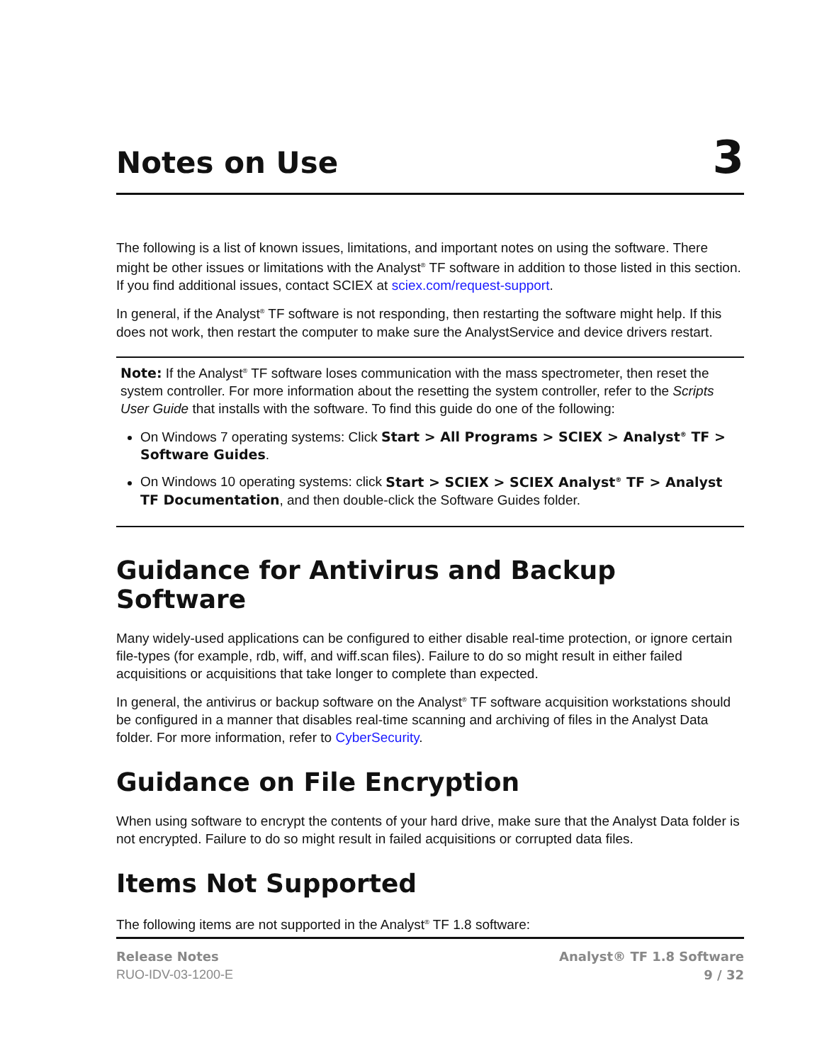Notes on Use
3
The following is a list of known issues, limitations, and important notes on using the software. There might be other issues or limitations with the Analyst<sup>®</sup> TF software in addition to those listed in this section. If you find additional issues, contact SCIEX at sciex.com/request-support.
In general, if the Analyst<sup>®</sup> TF software is not responding, then restarting the software might help. If this does not work, then restart the computer to make sure the AnalystService and device drivers restart.
Note: If the Analyst<sup>®</sup> TF software loses communication with the mass spectrometer, then reset the system controller. For more information about the resetting the system controller, refer to the Scripts User Guide that installs with the software. To find this guide do one of the following:
On Windows 7 operating systems: Click Start > All Programs > SCIEX > Analyst<sup>®</sup> TF > Software Guides.
On Windows 10 operating systems: click Start > SCIEX > SCIEX Analyst<sup>®</sup> TF > Analyst TF Documentation, and then double-click the Software Guides folder.
Guidance for Antivirus and Backup Software
Many widely-used applications can be configured to either disable real-time protection, or ignore certain file-types (for example, rdb, wiff, and wiff.scan files). Failure to do so might result in either failed acquisitions or acquisitions that take longer to complete than expected.
In general, the antivirus or backup software on the Analyst<sup>®</sup> TF software acquisition workstations should be configured in a manner that disables real-time scanning and archiving of files in the Analyst Data folder. For more information, refer to CyberSecurity.
Guidance on File Encryption
When using software to encrypt the contents of your hard drive, make sure that the Analyst Data folder is not encrypted. Failure to do so might result in failed acquisitions or corrupted data files.
Items Not Supported
The following items are not supported in the Analyst<sup>®</sup> TF 1.8 software:
Release Notes
RUO-IDV-03-1200-E
Analyst® TF 1.8 Software
9 / 32